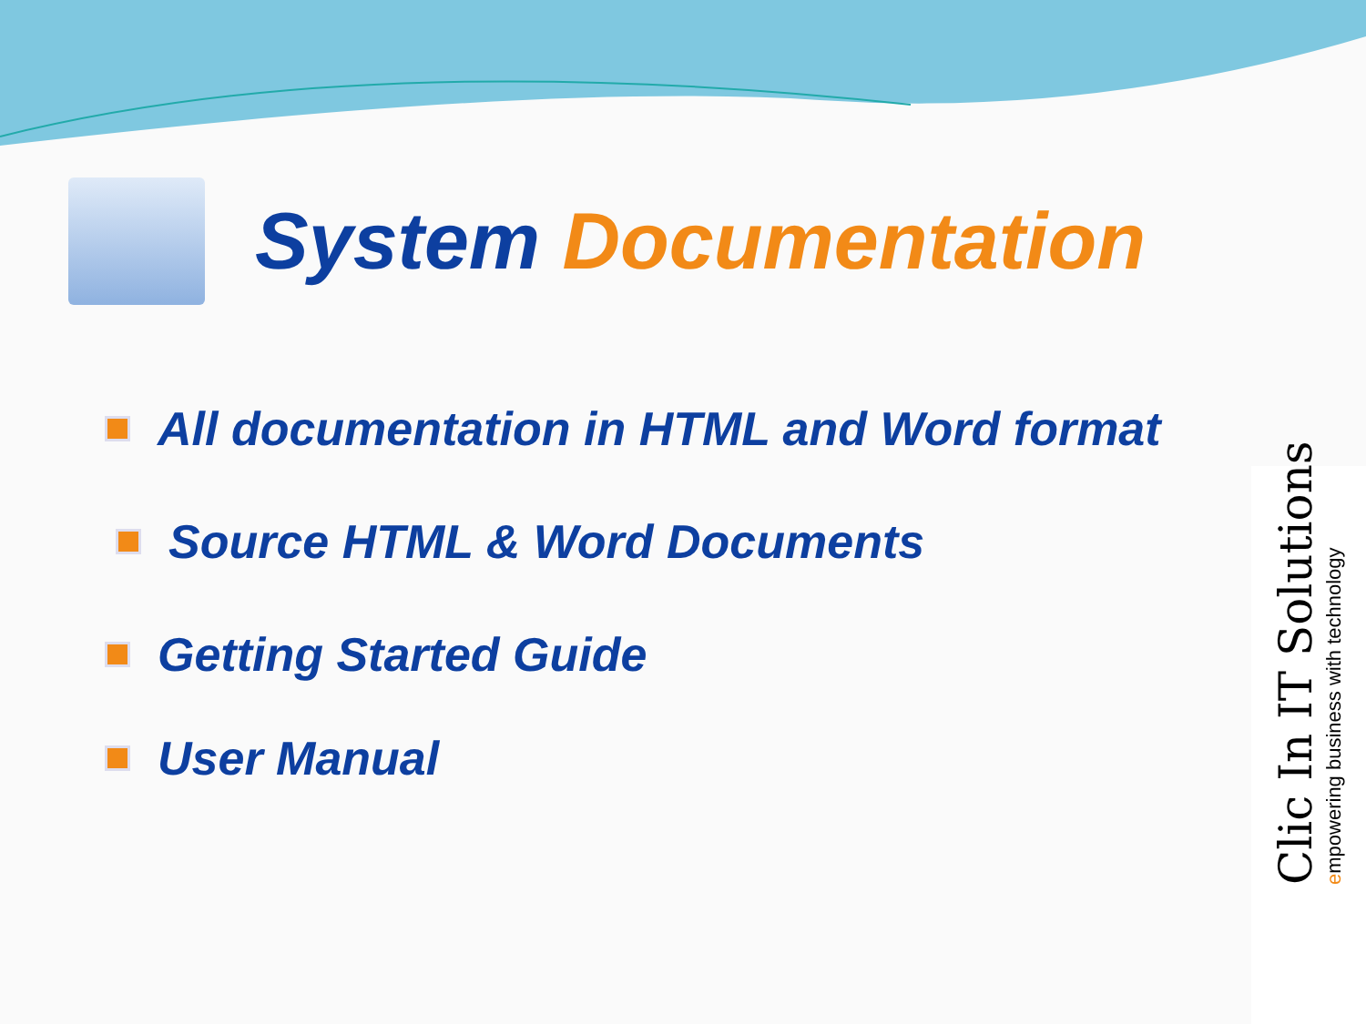System Documentation
All documentation in HTML and Word format
Source HTML & Word Documents
Getting Started Guide
User Manual
Clic In IT Solutions
empowering business with technology